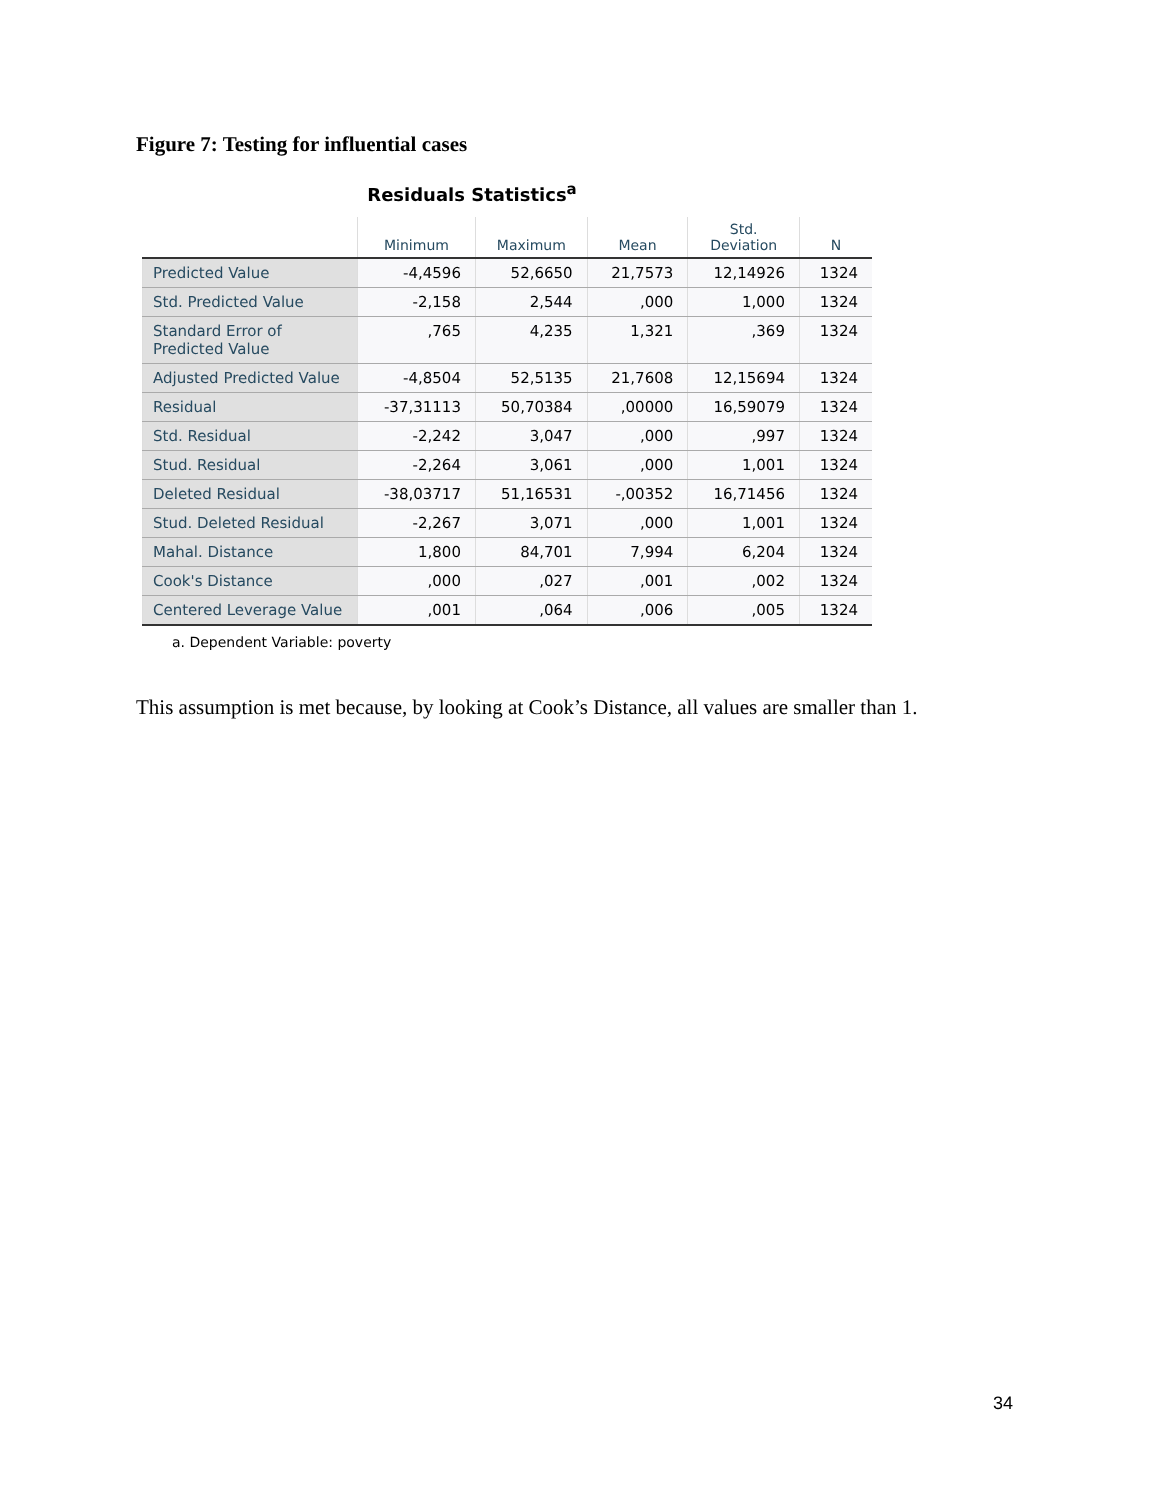Figure 7: Testing for influential cases
Residuals Statistics<sup>a</sup>
| | Minimum | Maximum | Mean | Std. Deviation | N |
| --- | --- | --- | --- | --- | --- |
| Predicted Value | -4,4596 | 52,6650 | 21,7573 | 12,14926 | 1324 |
| Std. Predicted Value | -2,158 | 2,544 | ,000 | 1,000 | 1324 |
| Standard Error of Predicted Value | ,765 | 4,235 | 1,321 | ,369 | 1324 |
| Adjusted Predicted Value | -4,8504 | 52,5135 | 21,7608 | 12,15694 | 1324 |
| Residual | -37,31113 | 50,70384 | ,00000 | 16,59079 | 1324 |
| Std. Residual | -2,242 | 3,047 | ,000 | ,997 | 1324 |
| Stud. Residual | -2,264 | 3,061 | ,000 | 1,001 | 1324 |
| Deleted Residual | -38,03717 | 51,16531 | -,00352 | 16,71456 | 1324 |
| Stud. Deleted Residual | -2,267 | 3,071 | ,000 | 1,001 | 1324 |
| Mahal. Distance | 1,800 | 84,701 | 7,994 | 6,204 | 1324 |
| Cook's Distance | ,000 | ,027 | ,001 | ,002 | 1324 |
| Centered Leverage Value | ,001 | ,064 | ,006 | ,005 | 1324 |
a. Dependent Variable: poverty
This assumption is met because, by looking at Cook’s Distance, all values are smaller than 1.
34